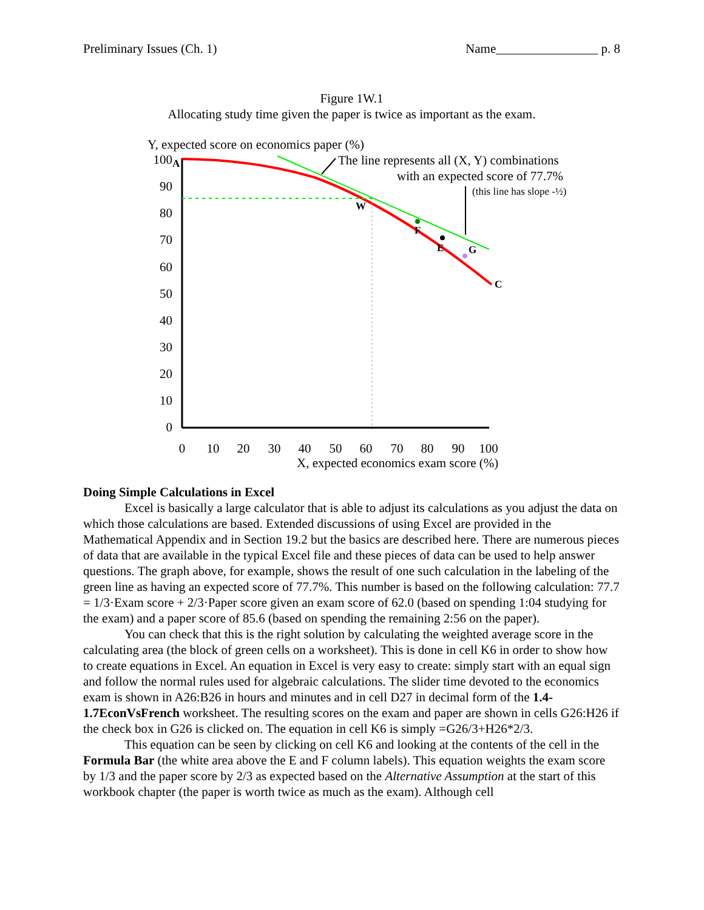Preliminary Issues (Ch. 1) Name________________ p. 8
Figure 1W.1
Allocating study time given the paper is twice as important as the exam.
Y, expected score on economics paper (%)
100
90
80
70
60
50
40
30
20
10
0
0
10
20
30
40
50
60
70
80
90
100
X, expected economics exam score (%)
A
W
F
E
G
C
The line represents all (X, Y) combinations
with an expected score of 77.7%
(this line has slope -½)
Doing Simple Calculations in Excel
Excel is basically a large calculator that is able to adjust its calculations as you adjust the data on which those calculations are based. Extended discussions of using Excel are provided in the Mathematical Appendix and in Section 19.2 but the basics are described here. There are numerous pieces of data that are available in the typical Excel file and these pieces of data can be used to help answer questions. The graph above, for example, shows the result of one such calculation in the labeling of the green line as having an expected score of 77.7%. This number is based on the following calculation: 77.7 = 1/3·Exam score + 2/3·Paper score given an exam score of 62.0 (based on spending 1:04 studying for the exam) and a paper score of 85.6 (based on spending the remaining 2:56 on the paper).
You can check that this is the right solution by calculating the weighted average score in the calculating area (the block of green cells on a worksheet). This is done in cell K6 in order to show how to create equations in Excel. An equation in Excel is very easy to create: simply start with an equal sign and follow the normal rules used for algebraic calculations. The slider time devoted to the economics exam is shown in A26:B26 in hours and minutes and in cell D27 in decimal form of the 1.4-1.7EconVsFrench worksheet. The resulting scores on the exam and paper are shown in cells G26:H26 if the check box in G26 is clicked on. The equation in cell K6 is simply =G26/3+H26*2/3.
This equation can be seen by clicking on cell K6 and looking at the contents of the cell in the Formula Bar (the white area above the E and F column labels). This equation weights the exam score by 1/3 and the paper score by 2/3 as expected based on the Alternative Assumption at the start of this workbook chapter (the paper is worth twice as much as the exam). Although cell